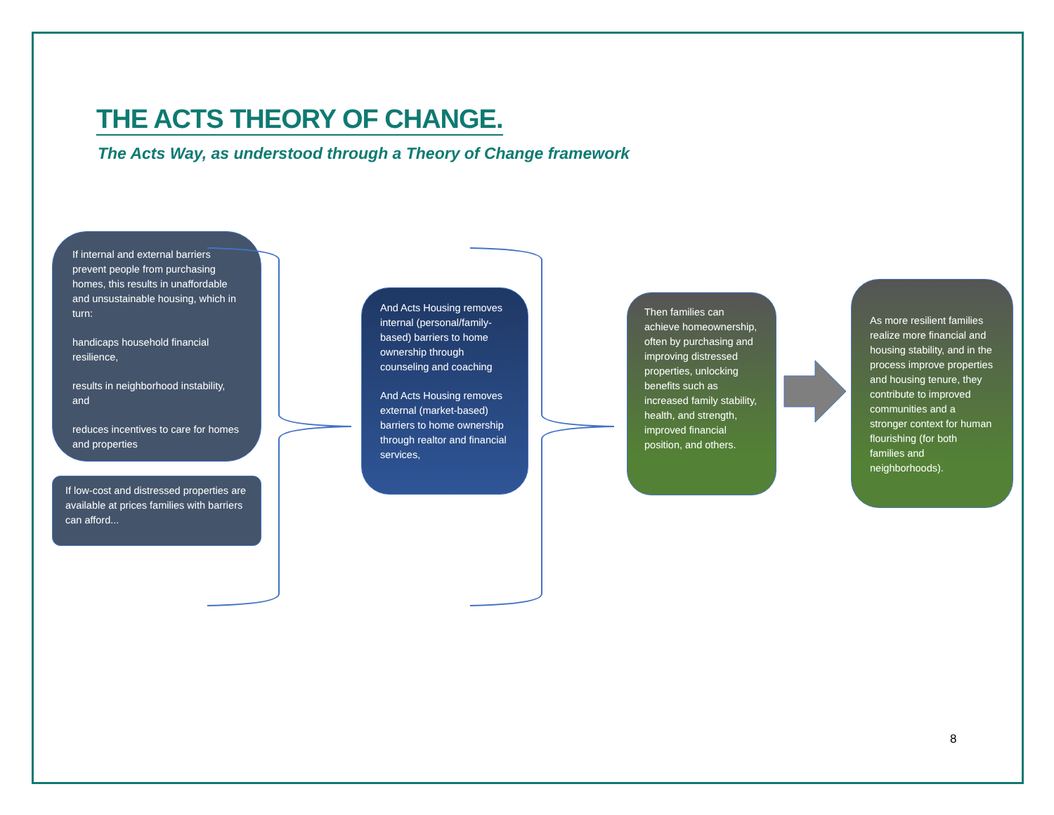THE ACTS THEORY OF CHANGE.
The Acts Way, as understood through a Theory of Change framework
If internal and external barriers prevent people from purchasing homes, this results in unaffordable and unsustainable housing, which in turn:
handicaps household financial resilience,
results in neighborhood instability, and
reduces incentives to care for homes and properties
If low-cost and distressed properties are available at prices families with barriers can afford...
And Acts Housing removes internal (personal/family-based) barriers to home ownership through counseling and coaching
And Acts Housing removes external (market-based) barriers to home ownership through realtor and financial services,
Then families can achieve homeownership, often by purchasing and improving distressed properties, unlocking benefits such as increased family stability, health, and strength, improved financial position, and others.
As more resilient families realize more financial and housing stability, and in the process improve properties and housing tenure, they contribute to improved communities and a stronger context for human flourishing (for both families and neighborhoods).
8